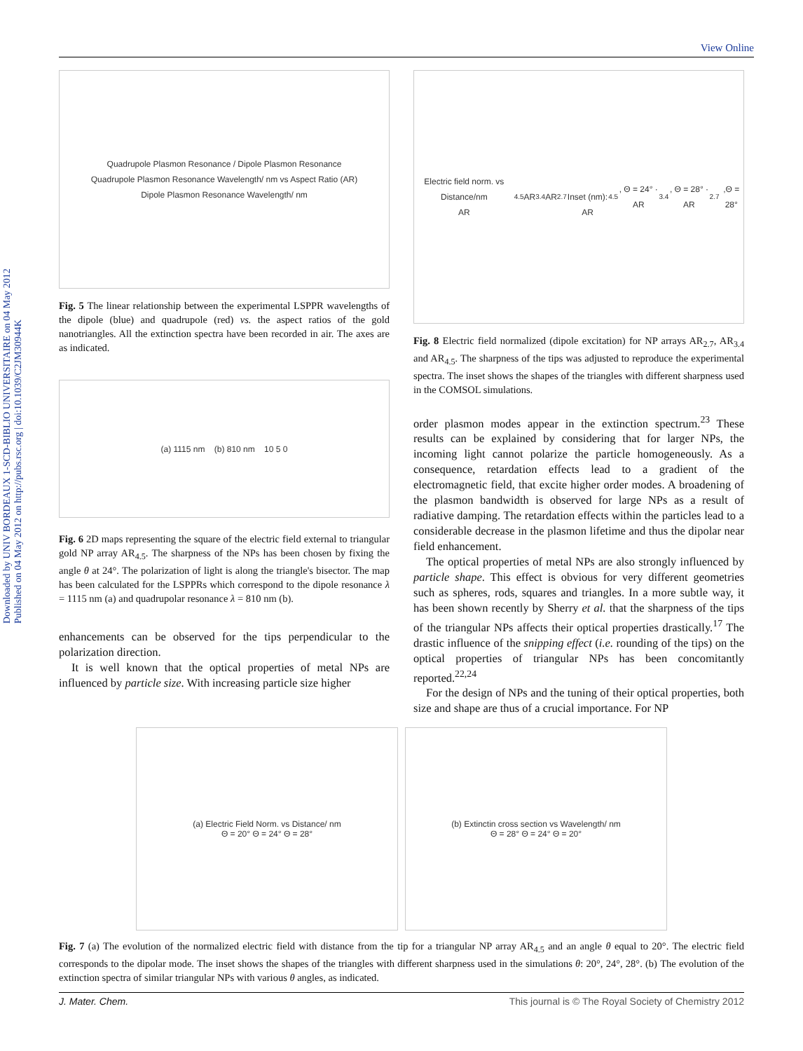View Online
Downloaded by UNIV BORDEAUX 1-SCD-BIBLIO UNIVERSITAIRE on 04 May 2012 Published on 04 May 2012 on http://pubs.rsc.org | doi:10.1039/C2JM30944K
Quadrupole Plasmon Resonance / Dipole Plasmon Resonance
Quadrupole Plasmon Resonance Wavelength/ nm vs Aspect Ratio (AR)
Dipole Plasmon Resonance Wavelength/ nm
Fig. 5 The linear relationship between the experimental LSPPR wavelengths of the dipole (blue) and quadrupole (red) vs. the aspect ratios of the gold nanotriangles. All the extinction spectra have been recorded in air. The axes are as indicated.
(a) 1115 nm (b) 810 nm 10 5 0
Fig. 6 2D maps representing the square of the electric field external to triangular gold NP array AR<sub>4.5</sub>. The sharpness of the NPs has been chosen by fixing the angle θ at 24°. The polarization of light is along the triangle's bisector. The map has been calculated for the LSPPRs which correspond to the dipole resonance λ = 1115 nm (a) and quadrupolar resonance λ = 810 nm (b).
enhancements can be observed for the tips perpendicular to the polarization direction.
It is well known that the optical properties of metal NPs are influenced by particle size. With increasing particle size higher
Electric field norm. vs Distance/nm
AR<sub>4.5</sub> AR<sub>3.4</sub> AR<sub>2.7</sub>
Inset (nm): AR<sub>4.5</sub>, Θ = 24° · AR<sub>3.4</sub>, Θ = 28° · AR<sub>2.7</sub>,Θ = 28°
Fig. 8 Electric field normalized (dipole excitation) for NP arrays AR<sub>2.7</sub>, AR<sub>3.4</sub> and AR<sub>4.5</sub>. The sharpness of the tips was adjusted to reproduce the experimental spectra. The inset shows the shapes of the triangles with different sharpness used in the COMSOL simulations.
order plasmon modes appear in the extinction spectrum.<sup>23</sup> These results can be explained by considering that for larger NPs, the incoming light cannot polarize the particle homogeneously. As a consequence, retardation effects lead to a gradient of the electromagnetic field, that excite higher order modes. A broadening of the plasmon bandwidth is observed for large NPs as a result of radiative damping. The retardation effects within the particles lead to a considerable decrease in the plasmon lifetime and thus the dipolar near field enhancement.
The optical properties of metal NPs are also strongly influenced by particle shape. This effect is obvious for very different geometries such as spheres, rods, squares and triangles. In a more subtle way, it has been shown recently by Sherry et al. that the sharpness of the tips of the triangular NPs affects their optical properties drastically.<sup>17</sup> The drastic influence of the snipping effect (i.e. rounding of the tips) on the optical properties of triangular NPs has been concomitantly reported.<sup>22,24</sup>
For the design of NPs and the tuning of their optical properties, both size and shape are thus of a crucial importance. For NP
(a) Electric Field Norm. vs Distance/ nm
Θ = 20° Θ = 24° Θ = 28°
(b) Extinctin cross section vs Wavelength/ nm
Θ = 28° Θ = 24° Θ = 20°
Fig. 7 (a) The evolution of the normalized electric field with distance from the tip for a triangular NP array AR<sub>4.5</sub> and an angle θ equal to 20°. The electric field corresponds to the dipolar mode. The inset shows the shapes of the triangles with different sharpness used in the simulations θ: 20°, 24°, 28°. (b) The evolution of the extinction spectra of similar triangular NPs with various θ angles, as indicated.
J. Mater. Chem. This journal is © The Royal Society of Chemistry 2012